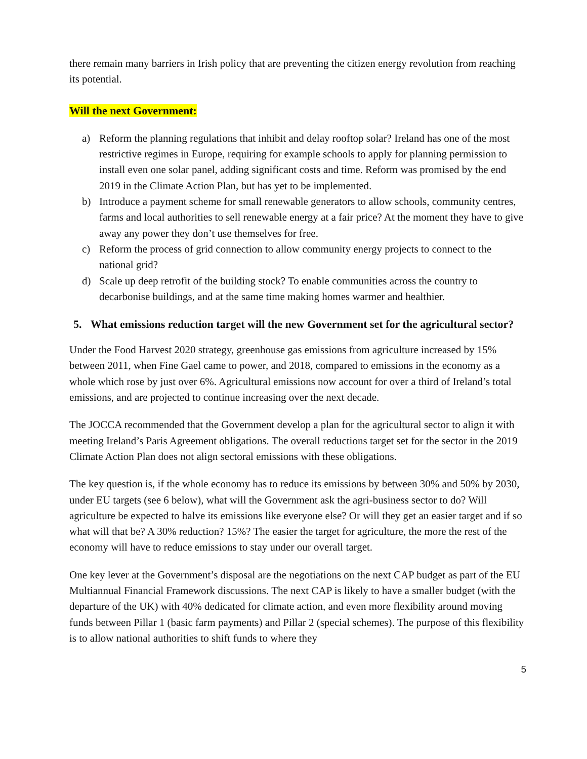there remain many barriers in Irish policy that are preventing the citizen energy revolution from reaching its potential.
Will the next Government:
a) Reform the planning regulations that inhibit and delay rooftop solar? Ireland has one of the most restrictive regimes in Europe, requiring for example schools to apply for planning permission to install even one solar panel, adding significant costs and time. Reform was promised by the end 2019 in the Climate Action Plan, but has yet to be implemented.
b) Introduce a payment scheme for small renewable generators to allow schools, community centres, farms and local authorities to sell renewable energy at a fair price? At the moment they have to give away any power they don’t use themselves for free.
c) Reform the process of grid connection to allow community energy projects to connect to the national grid?
d) Scale up deep retrofit of the building stock? To enable communities across the country to decarbonise buildings, and at the same time making homes warmer and healthier.
5. What emissions reduction target will the new Government set for the agricultural sector?
Under the Food Harvest 2020 strategy, greenhouse gas emissions from agriculture increased by 15% between 2011, when Fine Gael came to power, and 2018, compared to emissions in the economy as a whole which rose by just over 6%. Agricultural emissions now account for over a third of Ireland’s total emissions, and are projected to continue increasing over the next decade.
The JOCCA recommended that the Government develop a plan for the agricultural sector to align it with meeting Ireland’s Paris Agreement obligations. The overall reductions target set for the sector in the 2019 Climate Action Plan does not align sectoral emissions with these obligations.
The key question is, if the whole economy has to reduce its emissions by between 30% and 50% by 2030, under EU targets (see 6 below), what will the Government ask the agri-business sector to do? Will agriculture be expected to halve its emissions like everyone else? Or will they get an easier target and if so what will that be? A 30% reduction? 15%? The easier the target for agriculture, the more the rest of the economy will have to reduce emissions to stay under our overall target.
One key lever at the Government’s disposal are the negotiations on the next CAP budget as part of the EU Multiannual Financial Framework discussions. The next CAP is likely to have a smaller budget (with the departure of the UK) with 40% dedicated for climate action, and even more flexibility around moving funds between Pillar 1 (basic farm payments) and Pillar 2 (special schemes). The purpose of this flexibility is to allow national authorities to shift funds to where they
5